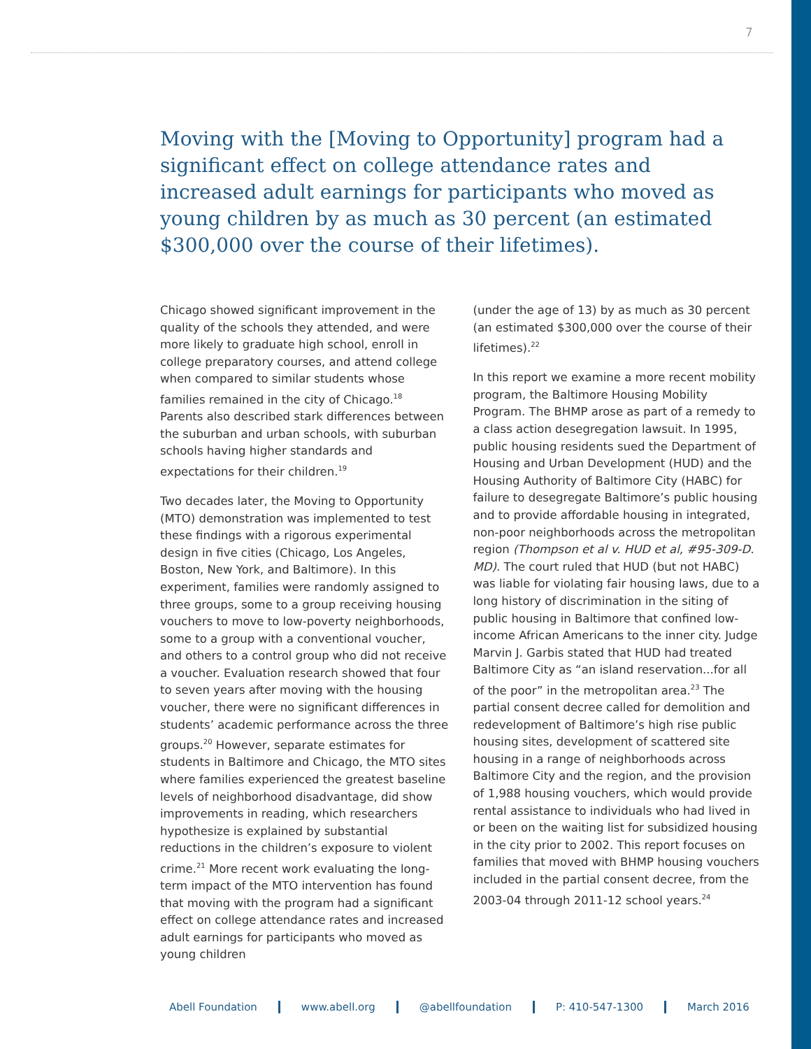7
Moving with the [Moving to Opportunity] program had a significant effect on college attendance rates and increased adult earnings for participants who moved as young children by as much as 30 percent (an estimated $300,000 over the course of their lifetimes).
Chicago showed significant improvement in the quality of the schools they attended, and were more likely to graduate high school, enroll in college preparatory courses, and attend college when compared to similar students whose families remained in the city of Chicago.<sup>18</sup> Parents also described stark differences between the suburban and urban schools, with suburban schools having higher standards and expectations for their children.<sup>19</sup>
Two decades later, the Moving to Opportunity (MTO) demonstration was implemented to test these findings with a rigorous experimental design in five cities (Chicago, Los Angeles, Boston, New York, and Baltimore). In this experiment, families were randomly assigned to three groups, some to a group receiving housing vouchers to move to low-poverty neighborhoods, some to a group with a conventional voucher, and others to a control group who did not receive a voucher. Evaluation research showed that four to seven years after moving with the housing voucher, there were no significant differences in students’ academic performance across the three groups.<sup>20</sup> However, separate estimates for students in Baltimore and Chicago, the MTO sites where families experienced the greatest baseline levels of neighborhood disadvantage, did show improvements in reading, which researchers hypothesize is explained by substantial reductions in the children’s exposure to violent crime.<sup>21</sup> More recent work evaluating the long-term impact of the MTO intervention has found that moving with the program had a significant effect on college attendance rates and increased adult earnings for participants who moved as young children
(under the age of 13) by as much as 30 percent (an estimated $300,000 over the course of their lifetimes).<sup>22</sup>
In this report we examine a more recent mobility program, the Baltimore Housing Mobility Program. The BHMP arose as part of a remedy to a class action desegregation lawsuit. In 1995, public housing residents sued the Department of Housing and Urban Development (HUD) and the Housing Authority of Baltimore City (HABC) for failure to desegregate Baltimore’s public housing and to provide affordable housing in integrated, non-poor neighborhoods across the metropolitan region (Thompson et al v. HUD et al, #95-309-D. MD). The court ruled that HUD (but not HABC) was liable for violating fair housing laws, due to a long history of discrimination in the siting of public housing in Baltimore that confined low-income African Americans to the inner city. Judge Marvin J. Garbis stated that HUD had treated Baltimore City as “an island reservation...for all of the poor” in the metropolitan area.<sup>23</sup> The partial consent decree called for demolition and redevelopment of Baltimore’s high rise public housing sites, development of scattered site housing in a range of neighborhoods across Baltimore City and the region, and the provision of 1,988 housing vouchers, which would provide rental assistance to individuals who had lived in or been on the waiting list for subsidized housing in the city prior to 2002. This report focuses on families that moved with BHMP housing vouchers included in the partial consent decree, from the 2003-04 through 2011-12 school years.<sup>24</sup>
Abell Foundation www.abell.org @abellfoundation P: 410-547-1300 March 2016